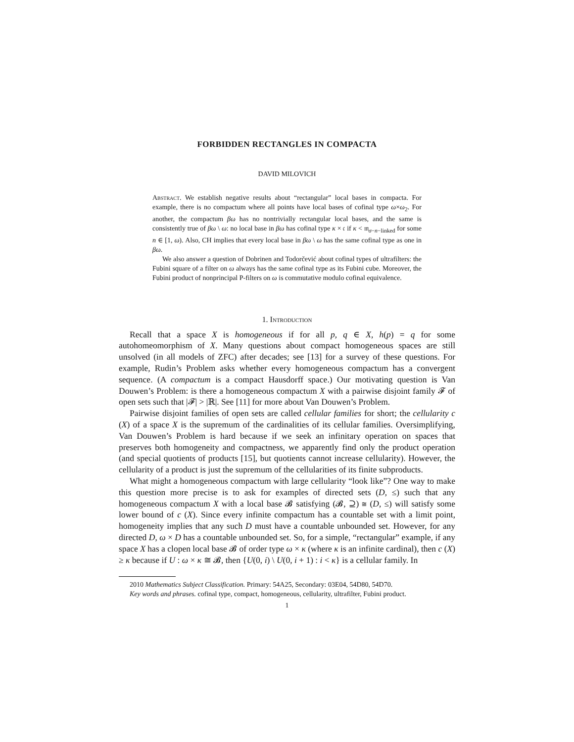FORBIDDEN RECTANGLES IN COMPACTA
DAVID MILOVICH
Abstract. We establish negative results about “rectangular” local bases in compacta. For example, there is no compactum where all points have local bases of cofinal type ω×ω<sub>2</sub>. For another, the compactum βω has no nontrivially rectangular local bases, and the same is consistently true of βω \ ω: no local base in βω has cofinal type κ × 𝔠 if κ < 𝔪<sub>σ−n−linked</sub> for some n ∈ [1, ω). Also, CH implies that every local base in βω \ ω has the same cofinal type as one in βω.
We also answer a question of Dobrinen and Todorčević about cofinal types of ultrafilters: the Fubini square of a filter on ω always has the same cofinal type as its Fubini cube. Moreover, the Fubini product of nonprincipal P-filters on ω is commutative modulo cofinal equivalence.
1. Introduction
Recall that a space X is homogeneous if for all p, q ∈ X, h(p) = q for some autohomeomorphism of X. Many questions about compact homogeneous spaces are still unsolved (in all models of ZFC) after decades; see [13] for a survey of these questions. For example, Rudin’s Problem asks whether every homogeneous compactum has a convergent sequence. (A compactum is a compact Hausdorff space.) Our motivating question is Van Douwen’s Problem: is there a homogeneous compactum X with a pairwise disjoint family 𝓕 of open sets such that |𝓕| > |ℝ|. See [11] for more about Van Douwen’s Problem.
Pairwise disjoint families of open sets are called cellular families for short; the cellularity c (X) of a space X is the supremum of the cardinalities of its cellular families. Oversimplifying, Van Douwen’s Problem is hard because if we seek an infinitary operation on spaces that preserves both homogeneity and compactness, we apparently find only the product operation (and special quotients of products [15], but quotients cannot increase cellularity). However, the cellularity of a product is just the supremum of the cellularities of its finite subproducts.
What might a homogeneous compactum with large cellularity “look like”? One way to make this question more precise is to ask for examples of directed sets (D, ≤) such that any homogeneous compactum X with a local base 𝓑 satisfying (𝓑, ⊇) ≅ (D, ≤) will satisfy some lower bound of c (X). Since every infinite compactum has a countable set with a limit point, homogeneity implies that any such D must have a countable unbounded set. However, for any directed D, ω × D has a countable unbounded set. So, for a simple, “rectangular” example, if any space X has a clopen local base 𝓑 of order type ω × κ (where κ is an infinite cardinal), then c (X) ≥ κ because if U : ω × κ ≅ 𝓑, then {U(0, i) \ U(0, i + 1) : i < κ} is a cellular family. In
2010 Mathematics Subject Classification. Primary: 54A25, Secondary: 03E04, 54D80, 54D70.
Key words and phrases. cofinal type, compact, homogeneous, cellularity, ultrafilter, Fubini product.
1